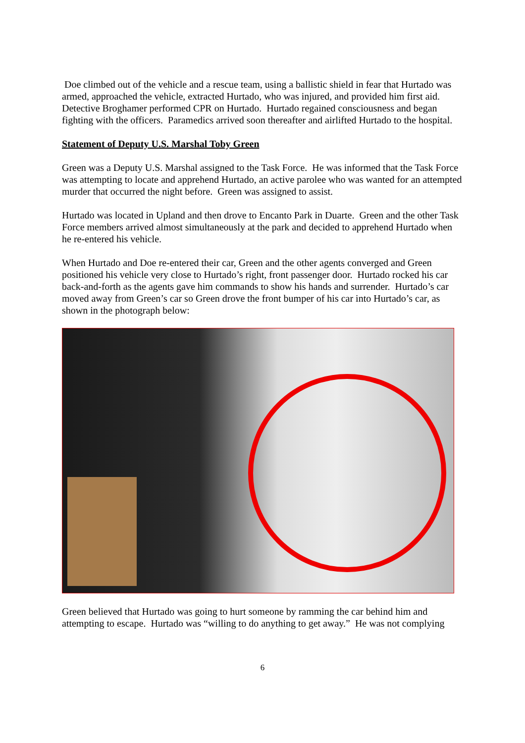Doe climbed out of the vehicle and a rescue team, using a ballistic shield in fear that Hurtado was armed, approached the vehicle, extracted Hurtado, who was injured, and provided him first aid. Detective Broghamer performed CPR on Hurtado. Hurtado regained consciousness and began fighting with the officers. Paramedics arrived soon thereafter and airlifted Hurtado to the hospital.
Statement of Deputy U.S. Marshal Toby Green
Green was a Deputy U.S. Marshal assigned to the Task Force. He was informed that the Task Force was attempting to locate and apprehend Hurtado, an active parolee who was wanted for an attempted murder that occurred the night before. Green was assigned to assist.
Hurtado was located in Upland and then drove to Encanto Park in Duarte. Green and the other Task Force members arrived almost simultaneously at the park and decided to apprehend Hurtado when he re-entered his vehicle.
When Hurtado and Doe re-entered their car, Green and the other agents converged and Green positioned his vehicle very close to Hurtado’s right, front passenger door. Hurtado rocked his car back-and-forth as the agents gave him commands to show his hands and surrender. Hurtado’s car moved away from Green’s car so Green drove the front bumper of his car into Hurtado’s car, as shown in the photograph below:
Green believed that Hurtado was going to hurt someone by ramming the car behind him and attempting to escape. Hurtado was “willing to do anything to get away.” He was not complying
6